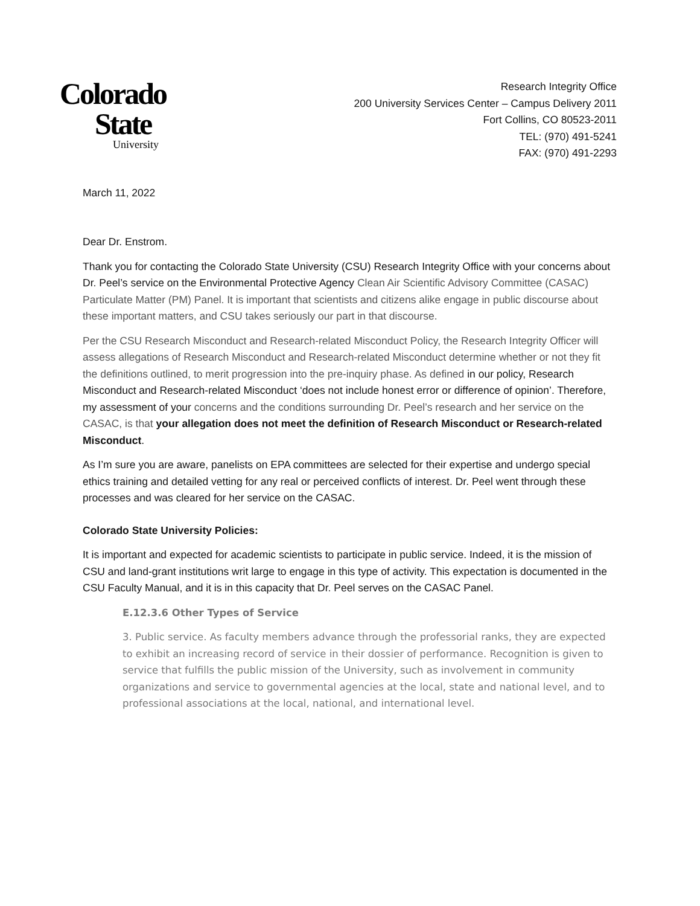Colorado
State
University
Research Integrity Office
200 University Services Center – Campus Delivery 2011
Fort Collins, CO 80523-2011
TEL: (970) 491-5241
FAX: (970) 491-2293
March 11, 2022
Dear Dr. Enstrom.
Thank you for contacting the Colorado State University (CSU) Research Integrity Office with your concerns about Dr. Peel’s service on the Environmental Protective Agency Clean Air Scientific Advisory Committee (CASAC) Particulate Matter (PM) Panel. It is important that scientists and citizens alike engage in public discourse about these important matters, and CSU takes seriously our part in that discourse.
Per the CSU Research Misconduct and Research-related Misconduct Policy, the Research Integrity Officer will assess allegations of Research Misconduct and Research-related Misconduct determine whether or not they fit the definitions outlined, to merit progression into the pre-inquiry phase. As defined in our policy, Research Misconduct and Research-related Misconduct ‘does not include honest error or difference of opinion’. Therefore, my assessment of your concerns and the conditions surrounding Dr. Peel’s research and her service on the CASAC, is that your allegation does not meet the definition of Research Misconduct or Research-related Misconduct.
As I’m sure you are aware, panelists on EPA committees are selected for their expertise and undergo special ethics training and detailed vetting for any real or perceived conflicts of interest. Dr. Peel went through these processes and was cleared for her service on the CASAC.
Colorado State University Policies:
It is important and expected for academic scientists to participate in public service. Indeed, it is the mission of CSU and land-grant institutions writ large to engage in this type of activity. This expectation is documented in the CSU Faculty Manual, and it is in this capacity that Dr. Peel serves on the CASAC Panel.
E.12.3.6 Other Types of Service
3. Public service. As faculty members advance through the professorial ranks, they are expected to exhibit an increasing record of service in their dossier of performance. Recognition is given to service that fulfills the public mission of the University, such as involvement in community organizations and service to governmental agencies at the local, state and national level, and to professional associations at the local, national, and international level.